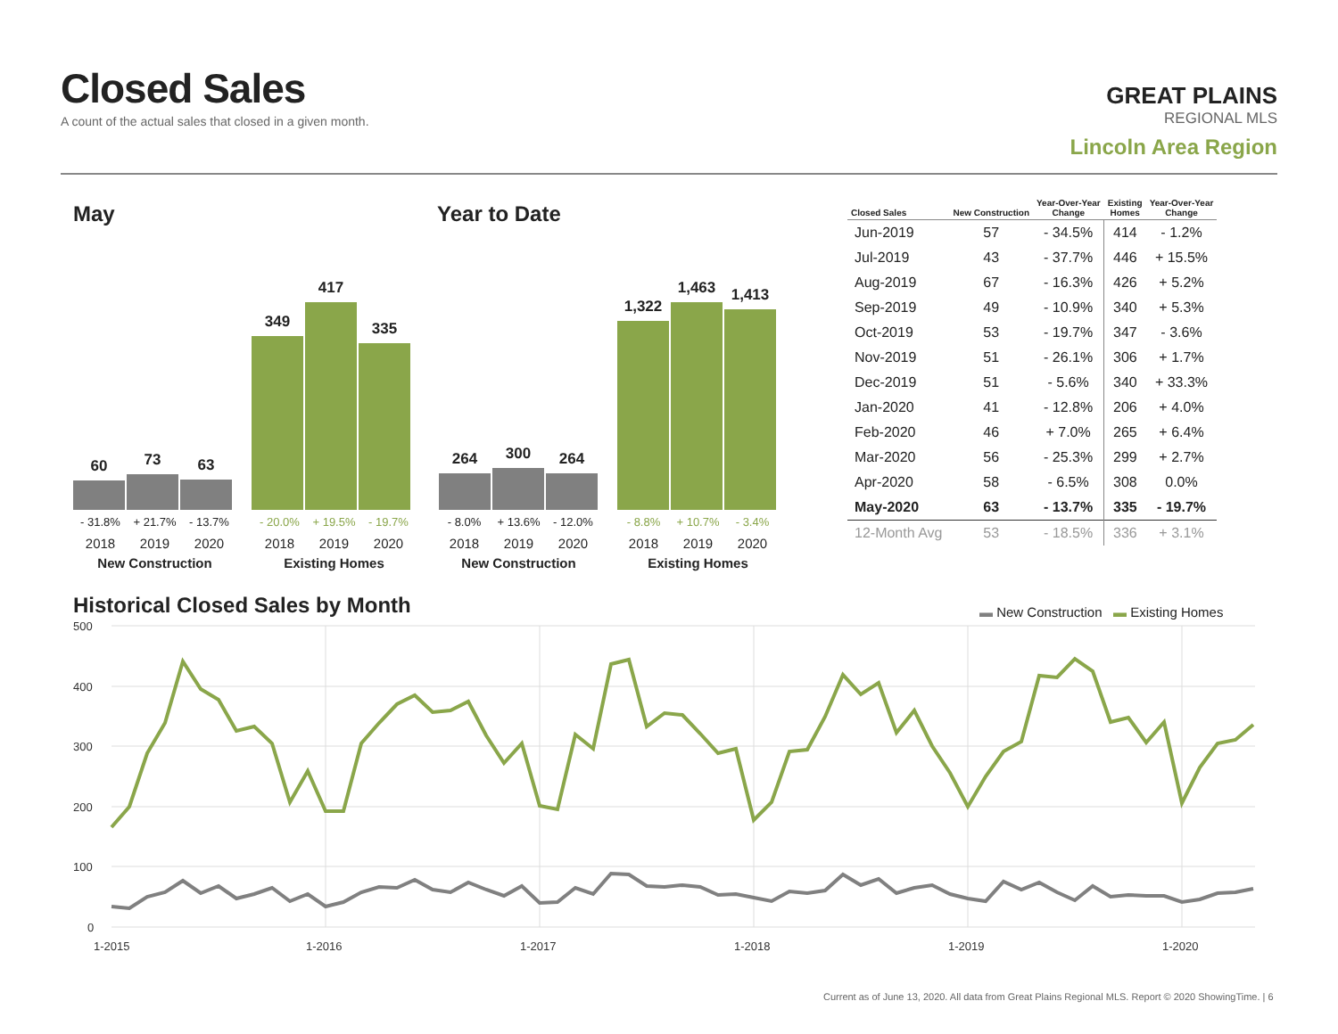Closed Sales
A count of the actual sales that closed in a given month.
GREAT PLAINS
REGIONAL MLS
Lincoln Area Region
May Year to Date
60
73
63
349
417
335
264
300
264
1,322
1,463
1,413
- 31.8% + 21.7% - 13.7% - 20.0% + 19.5% - 19.7%
2018 2019 2020 2018 2019 2020
New Construction Existing Homes
- 8.0% + 13.6% - 12.0% - 8.8% + 10.7% - 3.4%
2018 2019 2020 2018 2019 2020
New Construction Existing Homes
| Closed Sales | New Construction | Year-Over-Year Change | Existing Homes | Year-Over-Year Change |
| --- | --- | --- | --- | --- |
| Jun-2019 | 57 | - 34.5% | 414 | - 1.2% |
| Jul-2019 | 43 | - 37.7% | 446 | + 15.5% |
| Aug-2019 | 67 | - 16.3% | 426 | + 5.2% |
| Sep-2019 | 49 | - 10.9% | 340 | + 5.3% |
| Oct-2019 | 53 | - 19.7% | 347 | - 3.6% |
| Nov-2019 | 51 | - 26.1% | 306 | + 1.7% |
| Dec-2019 | 51 | - 5.6% | 340 | + 33.3% |
| Jan-2020 | 41 | - 12.8% | 206 | + 4.0% |
| Feb-2020 | 46 | + 7.0% | 265 | + 6.4% |
| Mar-2020 | 56 | - 25.3% | 299 | + 2.7% |
| Apr-2020 | 58 | - 6.5% | 308 | 0.0% |
| May-2020 | 63 | - 13.7% | 335 | - 19.7% |
| 12-Month Avg | 53 | - 18.5% | 336 | + 3.1% |
Historical Closed Sales by Month
▬ New Construction ▬ Existing Homes
500
400
300
200
100
0
1-2015
1-2016
1-2017
1-2018
1-2019
1-2020
Current as of June 13, 2020. All data from Great Plains Regional MLS. Report © 2020 ShowingTime. | 6